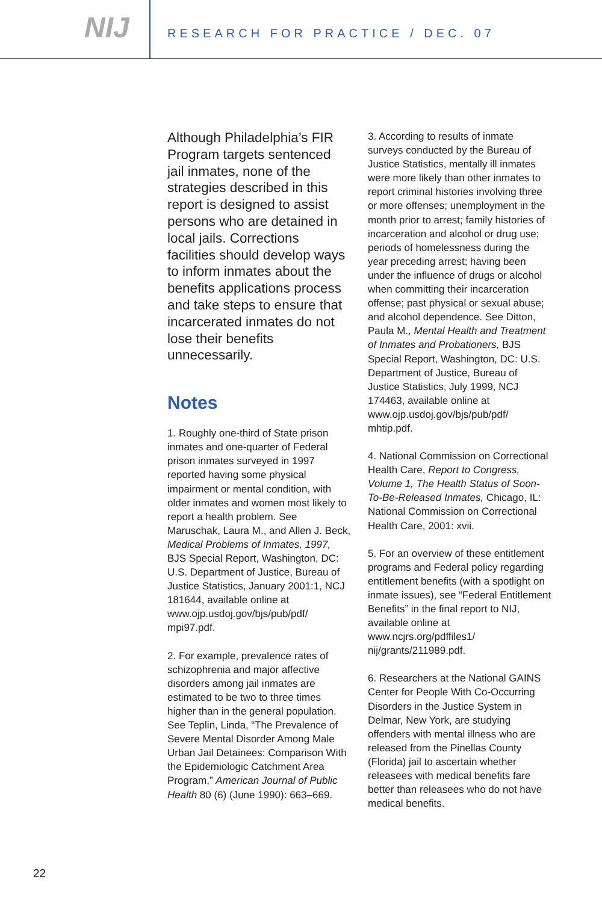NIJ
RESEARCH FOR PRACTICE / DEC. 07
Although Philadelphia’s FIR Program targets sentenced jail inmates, none of the strategies described in this report is designed to assist persons who are detained in local jails. Corrections facilities should develop ways to inform inmates about the benefits applications process and take steps to ensure that incarcerated inmates do not lose their benefits unnecessarily.
Notes
1. Roughly one-third of State prison inmates and one-quarter of Federal prison inmates surveyed in 1997 reported having some physical impairment or mental condition, with older inmates and women most likely to report a health problem. See Maruschak, Laura M., and Allen J. Beck, Medical Problems of Inmates, 1997, BJS Special Report, Washington, DC: U.S. Department of Justice, Bureau of Justice Statistics, January 2001:1, NCJ 181644, available online at www.ojp.usdoj.gov/bjs/pub/pdf/ mpi97.pdf.
2. For example, prevalence rates of schizophrenia and major affective disorders among jail inmates are estimated to be two to three times higher than in the general population. See Teplin, Linda, “The Prevalence of Severe Mental Disorder Among Male Urban Jail Detainees: Comparison With the Epidemiologic Catchment Area Program,” American Journal of Public Health 80 (6) (June 1990): 663–669.
3. According to results of inmate surveys conducted by the Bureau of Justice Statistics, mentally ill inmates were more likely than other inmates to report criminal histories involving three or more offenses; unemployment in the month prior to arrest; family histories of incarceration and alcohol or drug use; periods of homelessness during the year preceding arrest; having been under the influence of drugs or alcohol when committing their incarceration offense; past physical or sexual abuse; and alcohol dependence. See Ditton, Paula M., Mental Health and Treatment of Inmates and Probationers, BJS Special Report, Washington, DC: U.S. Department of Justice, Bureau of Justice Statistics, July 1999, NCJ 174463, available online at www.ojp.usdoj.gov/bjs/pub/pdf/ mhtip.pdf.
4. National Commission on Correctional Health Care, Report to Congress, Volume 1, The Health Status of Soon-To-Be-Released Inmates, Chicago, IL: National Commission on Correctional Health Care, 2001: xvii.
5. For an overview of these entitlement programs and Federal policy regarding entitlement benefits (with a spotlight on inmate issues), see “Federal Entitlement Benefits” in the final report to NIJ, available online at www.ncjrs.org/pdffiles1/ nij/grants/211989.pdf.
6. Researchers at the National GAINS Center for People With Co-Occurring Disorders in the Justice System in Delmar, New York, are studying offenders with mental illness who are released from the Pinellas County (Florida) jail to ascertain whether releasees with medical benefits fare better than releasees who do not have medical benefits.
22